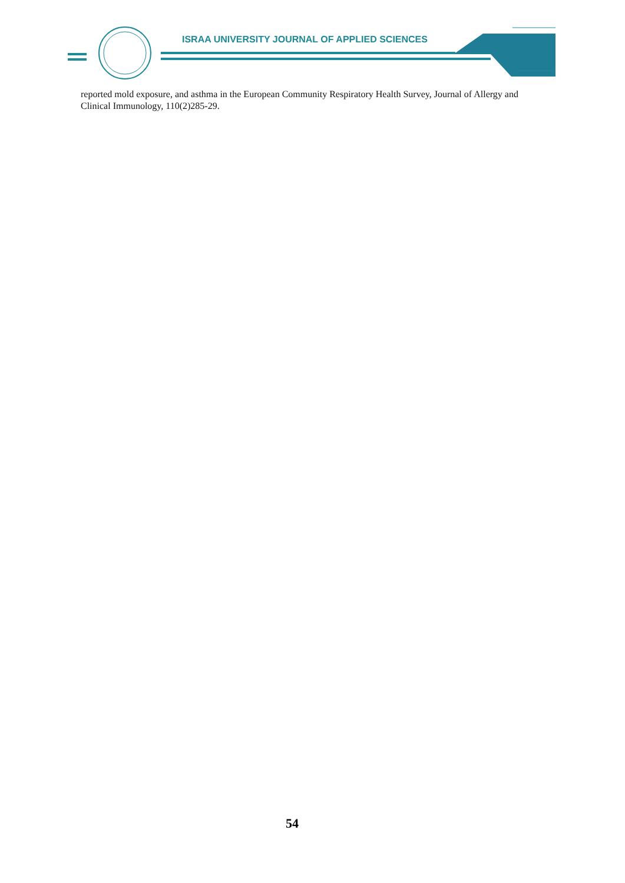ISRAA UNIVERSITY JOURNAL OF APPLIED SCIENCES
reported mold exposure, and asthma in the European Community Respiratory Health Survey, Journal of Allergy and Clinical Immunology, 110(2)285-29.
54